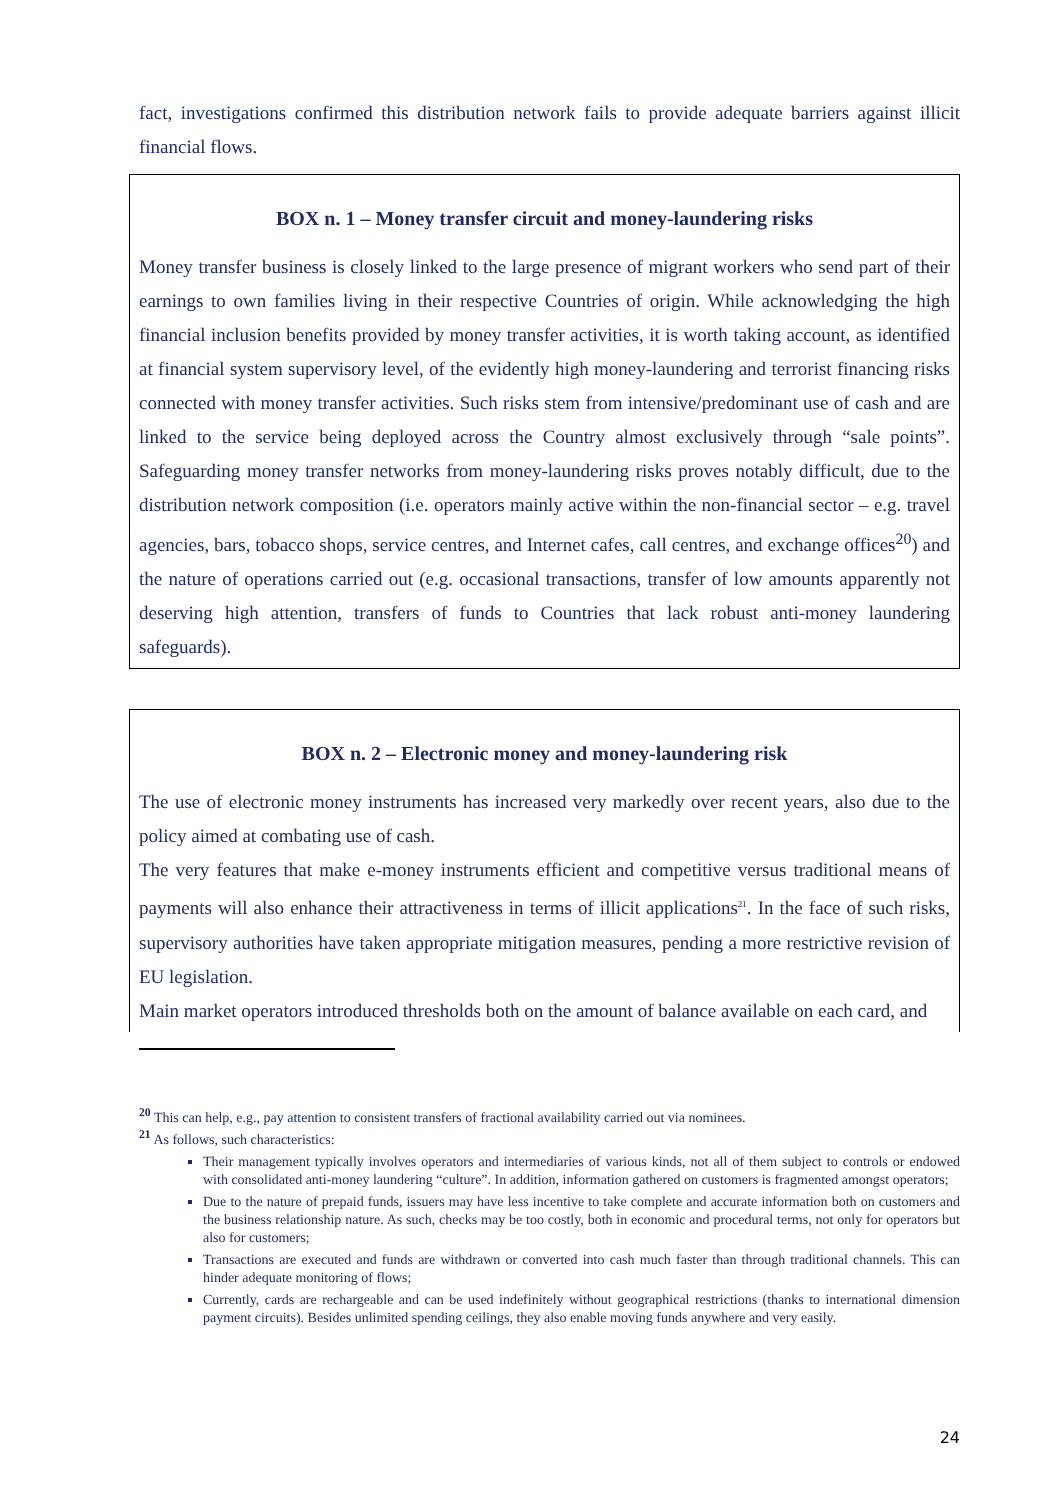fact, investigations confirmed this distribution network fails to provide adequate barriers against illicit financial flows.
BOX n. 1 – Money transfer circuit and money-laundering risks
Money transfer business is closely linked to the large presence of migrant workers who send part of their earnings to own families living in their respective Countries of origin. While acknowledging the high financial inclusion benefits provided by money transfer activities, it is worth taking account, as identified at financial system supervisory level, of the evidently high money-laundering and terrorist financing risks connected with money transfer activities. Such risks stem from intensive/predominant use of cash and are linked to the service being deployed across the Country almost exclusively through “sale points”. Safeguarding money transfer networks from money-laundering risks proves notably difficult, due to the distribution network composition (i.e. operators mainly active within the non-financial sector – e.g. travel agencies, bars, tobacco shops, service centres, and Internet cafes, call centres, and exchange offices<sup>20</sup>) and the nature of operations carried out (e.g. occasional transactions, transfer of low amounts apparently not deserving high attention, transfers of funds to Countries that lack robust anti-money laundering safeguards).
BOX n. 2 – Electronic money and money-laundering risk
The use of electronic money instruments has increased very markedly over recent years, also due to the policy aimed at combating use of cash.
The very features that make e-money instruments efficient and competitive versus traditional means of payments will also enhance their attractiveness in terms of illicit applications<sup>21</sup>. In the face of such risks, supervisory authorities have taken appropriate mitigation measures, pending a more restrictive revision of EU legislation.
Main market operators introduced thresholds both on the amount of balance available on each card, and
<sup>20</sup> This can help, e.g., pay attention to consistent transfers of fractional availability carried out via nominees.
<sup>21</sup> As follows, such characteristics:
Their management typically involves operators and intermediaries of various kinds, not all of them subject to controls or endowed with consolidated anti-money laundering “culture”. In addition, information gathered on customers is fragmented amongst operators;
Due to the nature of prepaid funds, issuers may have less incentive to take complete and accurate information both on customers and the business relationship nature. As such, checks may be too costly, both in economic and procedural terms, not only for operators but also for customers;
Transactions are executed and funds are withdrawn or converted into cash much faster than through traditional channels. This can hinder adequate monitoring of flows;
Currently, cards are rechargeable and can be used indefinitely without geographical restrictions (thanks to international dimension payment circuits). Besides unlimited spending ceilings, they also enable moving funds anywhere and very easily.
24